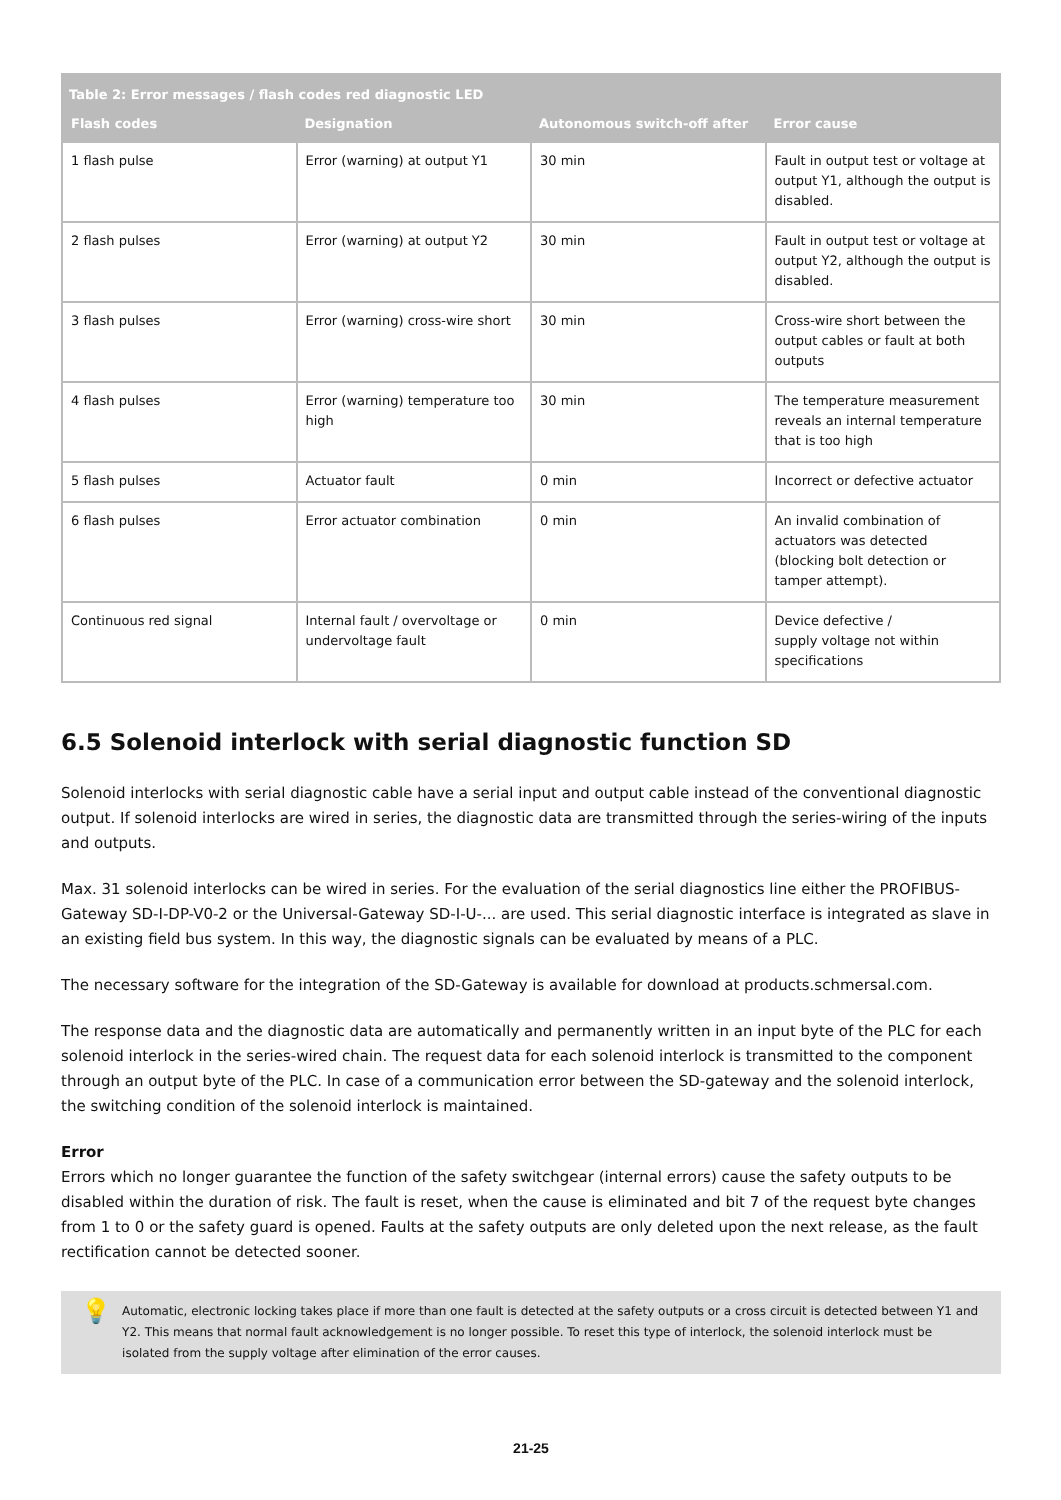Table 2: Error messages / flash codes red diagnostic LED
| Flash codes | Designation | Autonomous switch-off after | Error cause |
| --- | --- | --- | --- |
| 1 flash pulse | Error (warning) at output Y1 | 30 min | Fault in output test or voltage at output Y1, although the output is disabled. |
| 2 flash pulses | Error (warning) at output Y2 | 30 min | Fault in output test or voltage at output Y2, although the output is disabled. |
| 3 flash pulses | Error (warning) cross-wire short | 30 min | Cross-wire short between the output cables or fault at both outputs |
| 4 flash pulses | Error (warning) temperature too high | 30 min | The temperature measurement reveals an internal temperature that is too high |
| 5 flash pulses | Actuator fault | 0 min | Incorrect or defective actuator |
| 6 flash pulses | Error actuator combination | 0 min | An invalid combination of actuators was detected (blocking bolt detection or tamper attempt). |
| Continuous red signal | Internal fault / overvoltage or undervoltage fault | 0 min | Device defective / supply voltage not within specifications |
6.5 Solenoid interlock with serial diagnostic function SD
Solenoid interlocks with serial diagnostic cable have a serial input and output cable instead of the conventional diagnostic output. If solenoid interlocks are wired in series, the diagnostic data are transmitted through the series-wiring of the inputs and outputs.
Max. 31 solenoid interlocks can be wired in series. For the evaluation of the serial diagnostics line either the PROFIBUS-Gateway SD-I-DP-V0-2 or the Universal-Gateway SD-I-U-... are used. This serial diagnostic interface is integrated as slave in an existing field bus system. In this way, the diagnostic signals can be evaluated by means of a PLC.
The necessary software for the integration of the SD-Gateway is available for download at products.schmersal.com.
The response data and the diagnostic data are automatically and permanently written in an input byte of the PLC for each solenoid interlock in the series-wired chain. The request data for each solenoid interlock is transmitted to the component through an output byte of the PLC. In case of a communication error between the SD-gateway and the solenoid interlock, the switching condition of the solenoid interlock is maintained.
Error
Errors which no longer guarantee the function of the safety switchgear (internal errors) cause the safety outputs to be disabled within the duration of risk. The fault is reset, when the cause is eliminated and bit 7 of the request byte changes from 1 to 0 or the safety guard is opened. Faults at the safety outputs are only deleted upon the next release, as the fault rectification cannot be detected sooner.
💡
Automatic, electronic locking takes place if more than one fault is detected at the safety outputs or a cross circuit is detected between Y1 and Y2. This means that normal fault acknowledgement is no longer possible. To reset this type of interlock, the solenoid interlock must be isolated from the supply voltage after elimination of the error causes.
21-25